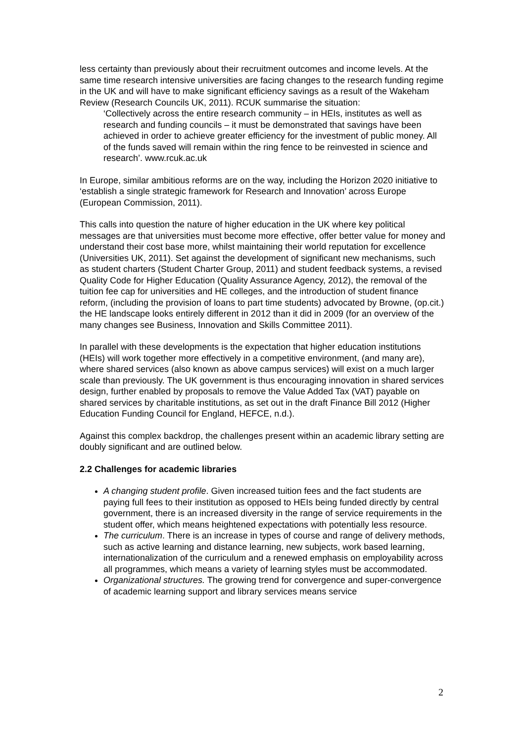less certainty than previously about their recruitment outcomes and income levels. At the same time research intensive universities are facing changes to the research funding regime in the UK and will have to make significant efficiency savings as a result of the Wakeham Review (Research Councils UK, 2011). RCUK summarise the situation:
‘Collectively across the entire research community – in HEIs, institutes as well as research and funding councils – it must be demonstrated that savings have been achieved in order to achieve greater efficiency for the investment of public money. All of the funds saved will remain within the ring fence to be reinvested in science and research’. www.rcuk.ac.uk
In Europe, similar ambitious reforms are on the way, including the Horizon 2020 initiative to ‘establish a single strategic framework for Research and Innovation’ across Europe (European Commission, 2011).
This calls into question the nature of higher education in the UK where key political messages are that universities must become more effective, offer better value for money and understand their cost base more, whilst maintaining their world reputation for excellence (Universities UK, 2011). Set against the development of significant new mechanisms, such as student charters (Student Charter Group, 2011) and student feedback systems, a revised Quality Code for Higher Education (Quality Assurance Agency, 2012), the removal of the tuition fee cap for universities and HE colleges, and the introduction of student finance reform, (including the provision of loans to part time students) advocated by Browne, (op.cit.) the HE landscape looks entirely different in 2012 than it did in 2009 (for an overview of the many changes see Business, Innovation and Skills Committee 2011).
In parallel with these developments is the expectation that higher education institutions (HEIs) will work together more effectively in a competitive environment, (and many are), where shared services (also known as above campus services) will exist on a much larger scale than previously. The UK government is thus encouraging innovation in shared services design, further enabled by proposals to remove the Value Added Tax (VAT) payable on shared services by charitable institutions, as set out in the draft Finance Bill 2012 (Higher Education Funding Council for England, HEFCE, n.d.).
Against this complex backdrop, the challenges present within an academic library setting are doubly significant and are outlined below.
2.2 Challenges for academic libraries
A changing student profile. Given increased tuition fees and the fact students are paying full fees to their institution as opposed to HEIs being funded directly by central government, there is an increased diversity in the range of service requirements in the student offer, which means heightened expectations with potentially less resource.
The curriculum. There is an increase in types of course and range of delivery methods, such as active learning and distance learning, new subjects, work based learning, internationalization of the curriculum and a renewed emphasis on employability across all programmes, which means a variety of learning styles must be accommodated.
Organizational structures. The growing trend for convergence and super-convergence of academic learning support and library services means service
2